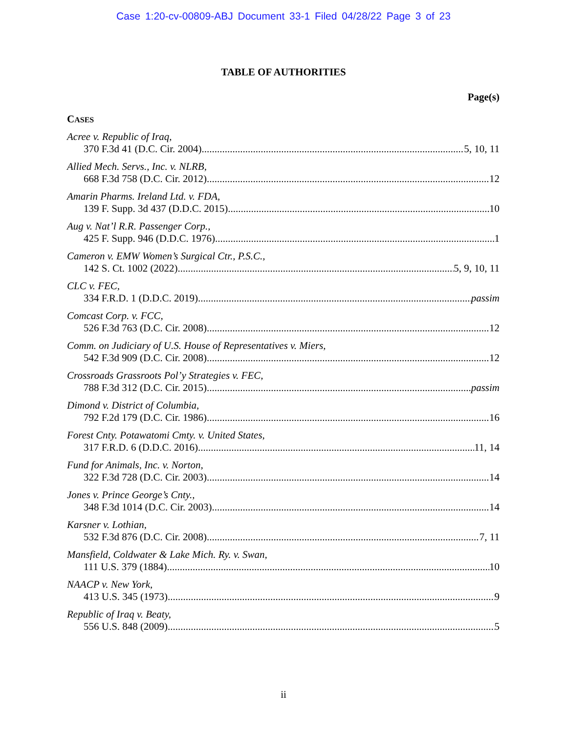Case 1:20-cv-00809-ABJ Document 33-1 Filed 04/28/22 Page 3 of 23
TABLE OF AUTHORITIES
Page(s)
CASES
Acree v. Republic of Iraq,
370 F.3d 41 (D.C. Cir. 2004) 5, 10, 11
Allied Mech. Servs., Inc. v. NLRB,
668 F.3d 758 (D.C. Cir. 2012) 12
Amarin Pharms. Ireland Ltd. v. FDA,
139 F. Supp. 3d 437 (D.D.C. 2015) 10
Aug v. Nat’l R.R. Passenger Corp.,
425 F. Supp. 946 (D.D.C. 1976) 1
Cameron v. EMW Women’s Surgical Ctr., P.S.C.,
142 S. Ct. 1002 (2022) 5, 9, 10, 11
CLC v. FEC,
334 F.R.D. 1 (D.D.C. 2019) passim
Comcast Corp. v. FCC,
526 F.3d 763 (D.C. Cir. 2008) 12
Comm. on Judiciary of U.S. House of Representatives v. Miers,
542 F.3d 909 (D.C. Cir. 2008) 12
Crossroads Grassroots Pol’y Strategies v. FEC,
788 F.3d 312 (D.C. Cir. 2015) passim
Dimond v. District of Columbia,
792 F.2d 179 (D.C. Cir. 1986) 16
Forest Cnty. Potawatomi Cmty. v. United States,
317 F.R.D. 6 (D.D.C. 2016) 11, 14
Fund for Animals, Inc. v. Norton,
322 F.3d 728 (D.C. Cir. 2003) 14
Jones v. Prince George’s Cnty.,
348 F.3d 1014 (D.C. Cir. 2003) 14
Karsner v. Lothian,
532 F.3d 876 (D.C. Cir. 2008) 7, 11
Mansfield, Coldwater & Lake Mich. Ry. v. Swan,
111 U.S. 379 (1884) 10
NAACP v. New York,
413 U.S. 345 (1973) 9
Republic of Iraq v. Beaty,
556 U.S. 848 (2009) 5
ii